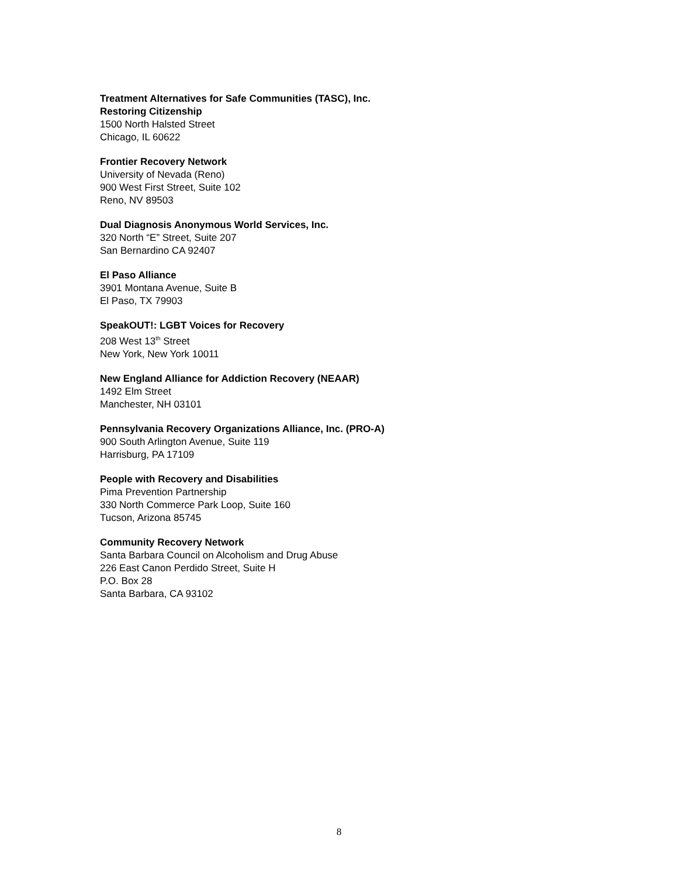Treatment Alternatives for Safe Communities (TASC), Inc.
Restoring Citizenship
1500 North Halsted Street
Chicago, IL 60622
Frontier Recovery Network
University of Nevada (Reno)
900 West First Street, Suite 102
Reno, NV 89503
Dual Diagnosis Anonymous World Services, Inc.
320 North “E” Street, Suite 207
San Bernardino CA 92407
El Paso Alliance
3901 Montana Avenue, Suite B
El Paso, TX 79903
SpeakOUT!: LGBT Voices for Recovery
208 West 13<sup>th</sup> Street
New York, New York 10011
New England Alliance for Addiction Recovery (NEAAR)
1492 Elm Street
Manchester, NH 03101
Pennsylvania Recovery Organizations Alliance, Inc. (PRO-A)
900 South Arlington Avenue, Suite 119
Harrisburg, PA 17109
People with Recovery and Disabilities
Pima Prevention Partnership
330 North Commerce Park Loop, Suite 160
Tucson, Arizona 85745
Community Recovery Network
Santa Barbara Council on Alcoholism and Drug Abuse
226 East Canon Perdido Street, Suite H
P.O. Box 28
Santa Barbara, CA 93102
8